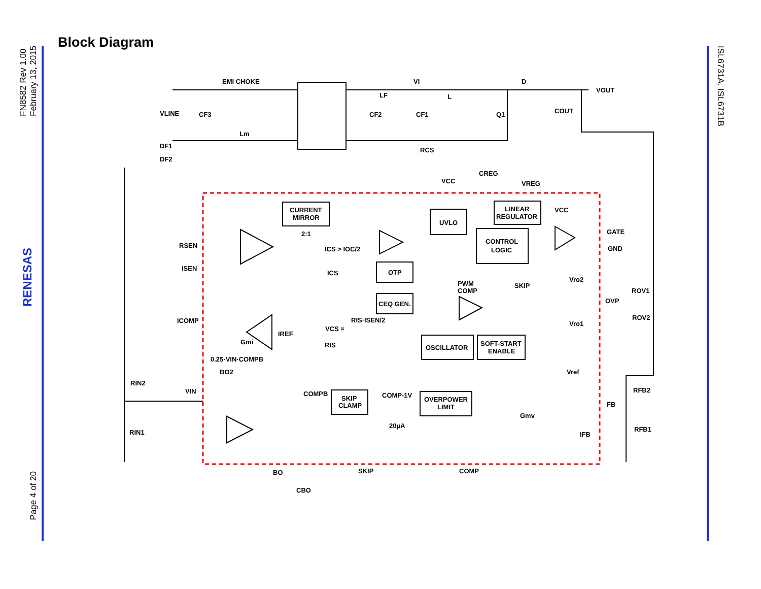FN8582 Rev 1.00
February 13, 2015
RENESAS
Page 4 of 20
ISL6731A, ISL6731B
Block Diagram
EMI CHOKE
VLINE
CF3
Lm
DF1
DF2
LF
VI
L
D
VOUT
CF2
CF1
Q1
COUT
RCS
CREG
VCC
VREG
CURRENT
MIRROR
UVLO
LINEAR
REGULATOR
VCC
2:1
CONTROL
LOGIC
GATE
ICS > IOC/2
RSEN
GND
ISEN
OTP
ICS
Vro2
PWM
COMP
SKIP
ROV1
OVP
CEQ GEN.
RIS·ISEN/2
ROV2
ICOMP
Vro1
VCS =
IREF
Gmi
RIS
OSCILLATOR
SOFT-START
ENABLE
0.25·VIN·COMPB
BO2
Vref
RIN2
RFB2
VIN
COMPB
COMP-1V
SKIP
CLAMP
OVERPOWER
LIMIT
FB
Gmv
20µA
RFB1
RIN1
IFB
BO
SKIP
COMP
CBO